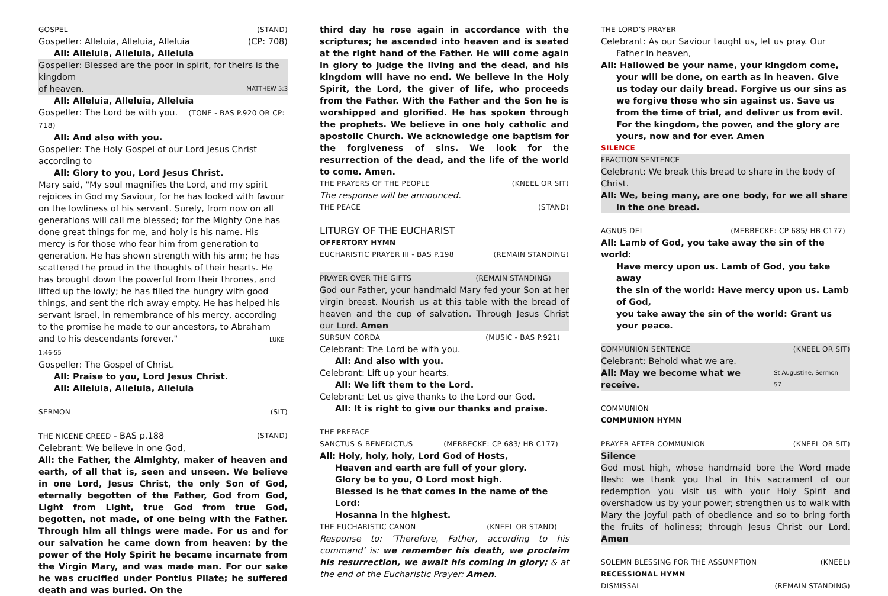GOSPEL (STAND)
Gospeller: Alleluia, Alleluia, Alleluia (CP: 708)
All: Alleluia, Alleluia, Alleluia
Gospeller: Blessed are the poor in spirit, for theirs is the kingdom
of heaven. MATTHEW 5:3
All: Alleluia, Alleluia, Alleluia
Gospeller: The Lord be with you. (TONE - BAS P.920 OR CP: 718)
All: And also with you.
Gospeller: The Holy Gospel of our Lord Jesus Christ according to
All: Glory to you, Lord Jesus Christ.
Mary said, "My soul magnifies the Lord, and my spirit rejoices in God my Saviour, for he has looked with favour on the lowliness of his servant. Surely, from now on all generations will call me blessed; for the Mighty One has done great things for me, and holy is his name. His mercy is for those who fear him from generation to generation. He has shown strength with his arm; he has scattered the proud in the thoughts of their hearts. He has brought down the powerful from their thrones, and lifted up the lowly; he has filled the hungry with good things, and sent the rich away empty. He has helped his servant Israel, in remembrance of his mercy, according to the promise he made to our ancestors, to Abraham and to his descendants forever." LUKE 1:46-55
Gospeller: The Gospel of Christ.
All: Praise to you, Lord Jesus Christ.
All: Alleluia, Alleluia, Alleluia
SERMON (SIT)
THE NICENE CREED - BAS p.188 (STAND)
Celebrant: We believe in one God,
All: the Father, the Almighty, maker of heaven and earth, of all that is, seen and unseen. We believe in one Lord, Jesus Christ, the only Son of God, eternally begotten of the Father, God from God, Light from Light, true God from true God, begotten, not made, of one being with the Father. Through him all things were made. For us and for our salvation he came down from heaven: by the power of the Holy Spirit he became incarnate from the Virgin Mary, and was made man. For our sake he was crucified under Pontius Pilate; he suffered death and was buried. On the
third day he rose again in accordance with the scriptures; he ascended into heaven and is seated at the right hand of the Father. He will come again in glory to judge the living and the dead, and his kingdom will have no end. We believe in the Holy Spirit, the Lord, the giver of life, who proceeds from the Father. With the Father and the Son he is worshipped and glorified. He has spoken through the prophets. We believe in one holy catholic and apostolic Church. We acknowledge one baptism for the forgiveness of sins. We look for the resurrection of the dead, and the life of the world to come. Amen.
THE PRAYERS OF THE PEOPLE (KNEEL OR SIT)
The response will be announced.
THE PEACE (STAND)
LITURGY OF THE EUCHARIST
OFFERTORY HYMN
EUCHARISTIC PRAYER III - BAS P.198 (REMAIN STANDING)
PRAYER OVER THE GIFTS (REMAIN STANDING)
God our Father, your handmaid Mary fed your Son at her virgin breast. Nourish us at this table with the bread of heaven and the cup of salvation. Through Jesus Christ our Lord. Amen
SURSUM CORDA (MUSIC - BAS P.921)
Celebrant: The Lord be with you.
All: And also with you.
Celebrant: Lift up your hearts.
All: We lift them to the Lord.
Celebrant: Let us give thanks to the Lord our God.
All: It is right to give our thanks and praise.
THE PREFACE
SANCTUS & BENEDICTUS (MERBECKE: CP 683/ HB C177)
All: Holy, holy, holy, Lord God of Hosts,
Heaven and earth are full of your glory.
Glory be to you, O Lord most high.
Blessed is he that comes in the name of the Lord:
Hosanna in the highest.
THE EUCHARISTIC CANON (KNEEL OR STAND)
Response to: ‘Therefore, Father, according to his command’ is: we remember his death, we proclaim his resurrection, we await his coming in glory; & at the end of the Eucharistic Prayer: Amen.
THE LORD’S PRAYER
Celebrant: As our Saviour taught us, let us pray. Our Father in heaven,
All: Hallowed be your name, your kingdom come, your will be done, on earth as in heaven. Give us today our daily bread. Forgive us our sins as we forgive those who sin against us. Save us from the time of trial, and deliver us from evil. For the kingdom, the power, and the glory are yours, now and for ever. Amen
SILENCE
FRACTION SENTENCE
Celebrant: We break this bread to share in the body of Christ.
All: We, being many, are one body, for we all share in the one bread.
AGNUS DEI (MERBECKE: CP 685/ HB C177)
All: Lamb of God, you take away the sin of the world:
Have mercy upon us. Lamb of God, you take away
the sin of the world: Have mercy upon us. Lamb of God,
you take away the sin of the world: Grant us your peace.
COMMUNION SENTENCE (KNEEL OR SIT)
Celebrant: Behold what we are.
All: May we become what we receive. St Augustine, Sermon 57
COMMUNION
COMMUNION HYMN
PRAYER AFTER COMMUNION (KNEEL OR SIT)
Silence
God most high, whose handmaid bore the Word made flesh: we thank you that in this sacrament of our redemption you visit us with your Holy Spirit and overshadow us by your power; strengthen us to walk with Mary the joyful path of obedience and so to bring forth the fruits of holiness; through Jesus Christ our Lord. Amen
SOLEMN BLESSING FOR THE ASSUMPTION (KNEEL)
RECESSIONAL HYMN
DISMISSAL (REMAIN STANDING)